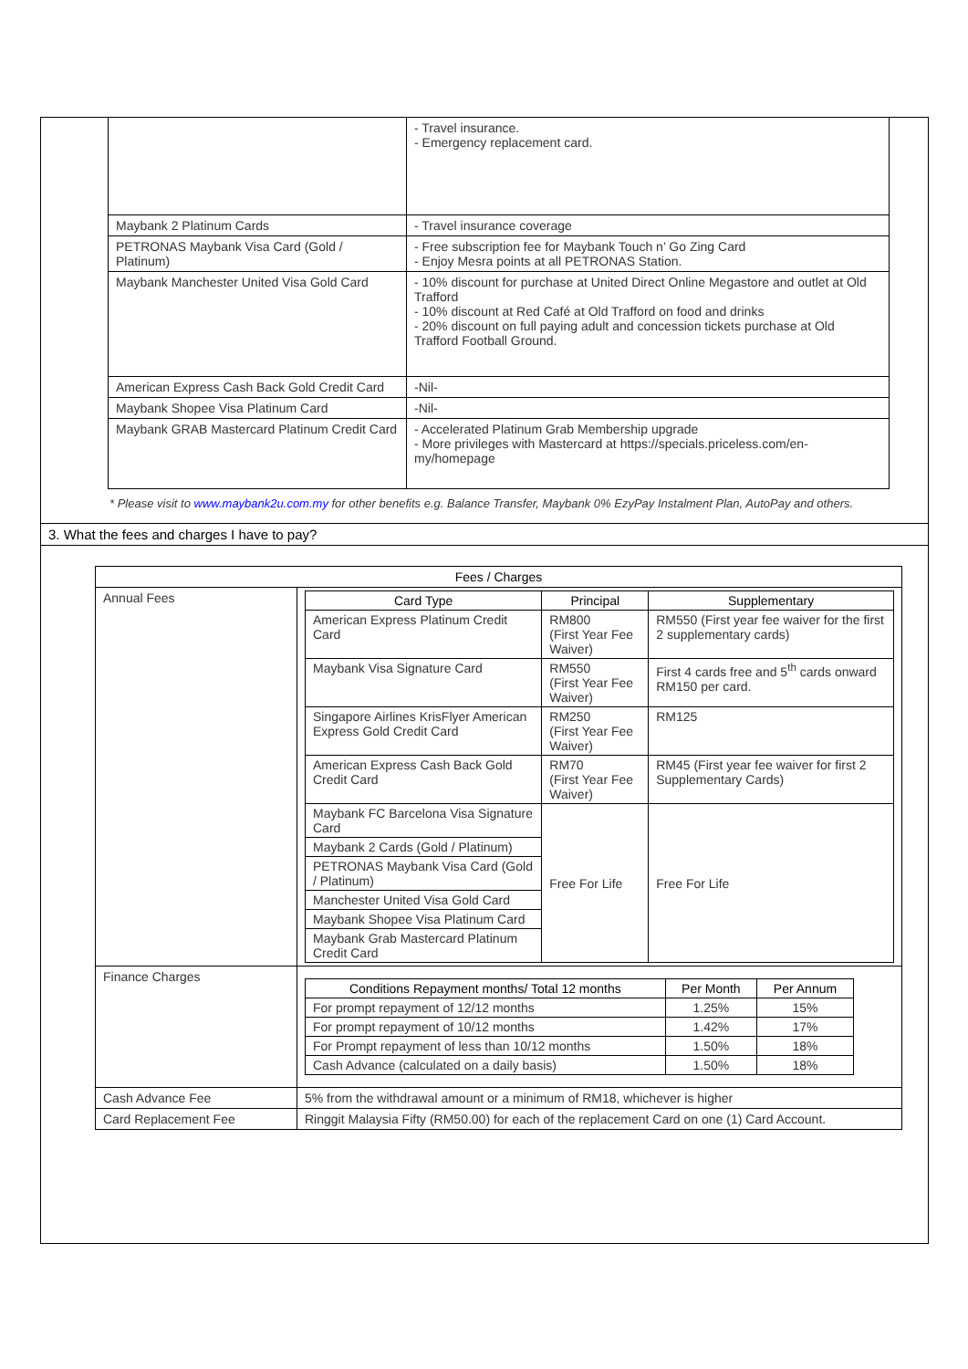| | - Travel insurance. - Emergency replacement card. |
| Maybank 2 Platinum Cards | - Travel insurance coverage |
| PETRONAS Maybank Visa Card (Gold / Platinum) | - Free subscription fee for Maybank Touch n’ Go Zing Card - Enjoy Mesra points at all PETRONAS Station. |
| Maybank Manchester United Visa Gold Card | - 10% discount for purchase at United Direct Online Megastore and outlet at Old Trafford - 10% discount at Red Café at Old Trafford on food and drinks - 20% discount on full paying adult and concession tickets purchase at Old Trafford Football Ground. |
| American Express Cash Back Gold Credit Card | -Nil- |
| Maybank Shopee Visa Platinum Card | -Nil- |
| Maybank GRAB Mastercard Platinum Credit Card | - Accelerated Platinum Grab Membership upgrade - More privileges with Mastercard at https://specials.priceless.com/en-my/homepage |
* Please visit to www.maybank2u.com.my for other benefits e.g. Balance Transfer, Maybank 0% EzyPay Instalment Plan, AutoPay and others.
3. What the fees and charges I have to pay?
| Fees / Charges | |
| --- | --- |
| Annual Fees | / Card Type / Principal / Supplementary / / --- / --- / --- / / American Express Platinum Credit Card / RM800 (First Year Fee Waiver) / RM550 (First year fee waiver for the first 2 supplementary cards) / / Maybank Visa Signature Card / RM550 (First Year Fee Waiver) / First 4 cards free and 5<sup>th</sup> cards onward RM150 per card. / / Singapore Airlines KrisFlyer American Express Gold Credit Card / RM250 (First Year Fee Waiver) / RM125 / / American Express Cash Back Gold Credit Card / RM70 (First Year Fee Waiver) / RM45 (First year fee waiver for first 2 Supplementary Cards) / / Maybank FC Barcelona Visa Signature Card / Free For Life / Free For Life / / Maybank 2 Cards (Gold / Platinum) / / / / PETRONAS Maybank Visa Card (Gold / Platinum) / / / / Manchester United Visa Gold Card / / / / Maybank Shopee Visa Platinum Card / / / / Maybank Grab Mastercard Platinum Credit Card / / / |
| Finance Charges | / Conditions Repayment months/ Total 12 months / Per Month / Per Annum / / --- / --- / --- / / For prompt repayment of 12/12 months / 1.25% / 15% / / For prompt repayment of 10/12 months / 1.42% / 17% / / For Prompt repayment of less than 10/12 months / 1.50% / 18% / / Cash Advance (calculated on a daily basis) / 1.50% / 18% / |
| Cash Advance Fee | 5% from the withdrawal amount or a minimum of RM18, whichever is higher |
| Card Replacement Fee | Ringgit Malaysia Fifty (RM50.00) for each of the replacement Card on one (1) Card Account. |